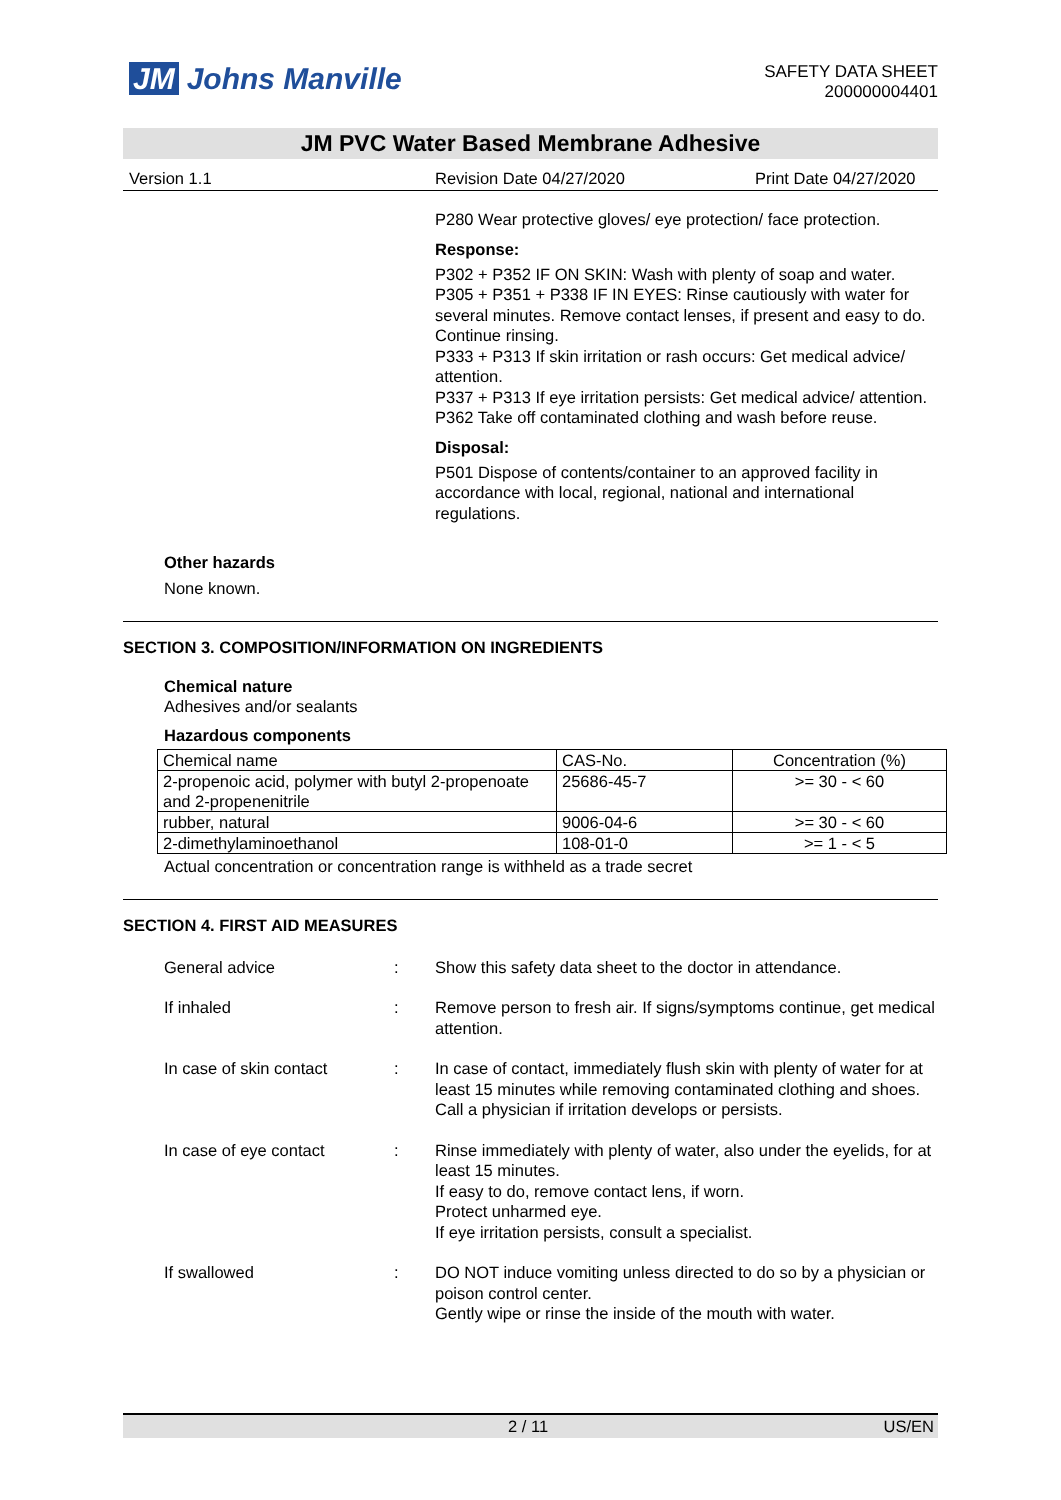JM Johns Manville
SAFETY DATA SHEET
200000004401
JM PVC Water Based Membrane Adhesive
Version 1.1 Revision Date 04/27/2020 Print Date 04/27/2020
P280 Wear protective gloves/ eye protection/ face protection.
Response:
P302 + P352 IF ON SKIN: Wash with plenty of soap and water.
P305 + P351 + P338 IF IN EYES: Rinse cautiously with water for several minutes. Remove contact lenses, if present and easy to do. Continue rinsing.
P333 + P313 If skin irritation or rash occurs: Get medical advice/ attention.
P337 + P313 If eye irritation persists: Get medical advice/ attention.
P362 Take off contaminated clothing and wash before reuse.
Disposal:
P501 Dispose of contents/container to an approved facility in accordance with local, regional, national and international regulations.
Other hazards
None known.
SECTION 3. COMPOSITION/INFORMATION ON INGREDIENTS
Chemical nature
Adhesives and/or sealants
Hazardous components
| Chemical name | CAS-No. | Concentration (%) |
| 2-propenoic acid, polymer with butyl 2-propenoate and 2-propenenitrile | 25686-45-7 | >= 30 - < 60 |
| rubber, natural | 9006-04-6 | >= 30 - < 60 |
| 2-dimethylaminoethanol | 108-01-0 | >= 1 - < 5 |
Actual concentration or concentration range is withheld as a trade secret
SECTION 4. FIRST AID MEASURES
General advice : Show this safety data sheet to the doctor in attendance.
If inhaled : Remove person to fresh air. If signs/symptoms continue, get medical attention.
In case of skin contact : In case of contact, immediately flush skin with plenty of water for at least 15 minutes while removing contaminated clothing and shoes.
Call a physician if irritation develops or persists.
In case of eye contact : Rinse immediately with plenty of water, also under the eyelids, for at least 15 minutes.
If easy to do, remove contact lens, if worn.
Protect unharmed eye.
If eye irritation persists, consult a specialist.
If swallowed : DO NOT induce vomiting unless directed to do so by a physician or poison control center.
Gently wipe or rinse the inside of the mouth with water.
2 / 11 US/EN